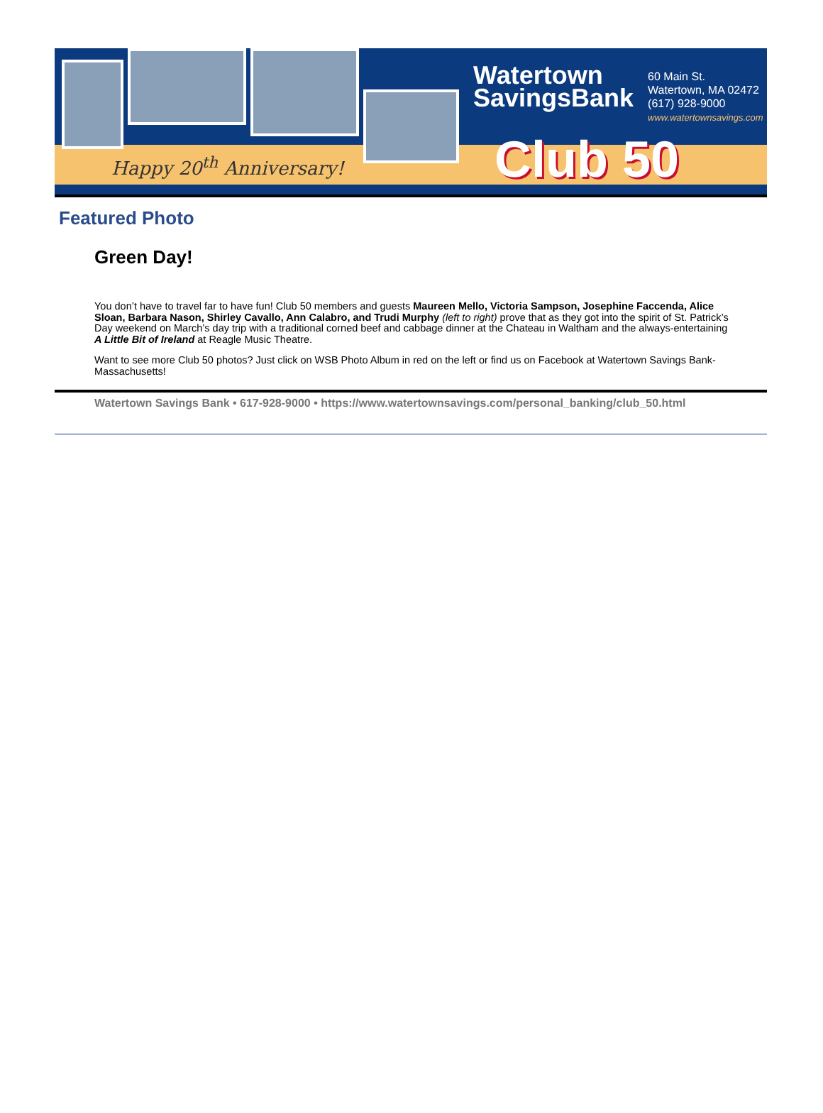Happy 20<sup>th</sup> Anniversary!
Watertown
SavingsBank
60 Main St.
Watertown, MA 02472
(617) 928-9000
www.watertownsavings.com
Club 50
Featured Photo
Green Day!
You don’t have to travel far to have fun! Club 50 members and guests Maureen Mello, Victoria Sampson, Josephine Faccenda, Alice Sloan, Barbara Nason, Shirley Cavallo, Ann Calabro, and Trudi Murphy (left to right) prove that as they got into the spirit of St. Patrick’s Day weekend on March’s day trip with a traditional corned beef and cabbage dinner at the Chateau in Waltham and the always-entertaining A Little Bit of Ireland at Reagle Music Theatre.
Want to see more Club 50 photos? Just click on WSB Photo Album in red on the left or find us on Facebook at Watertown Savings Bank-Massachusetts!
Watertown Savings Bank • 617-928-9000 • https://www.watertownsavings.com/personal_banking/club_50.html